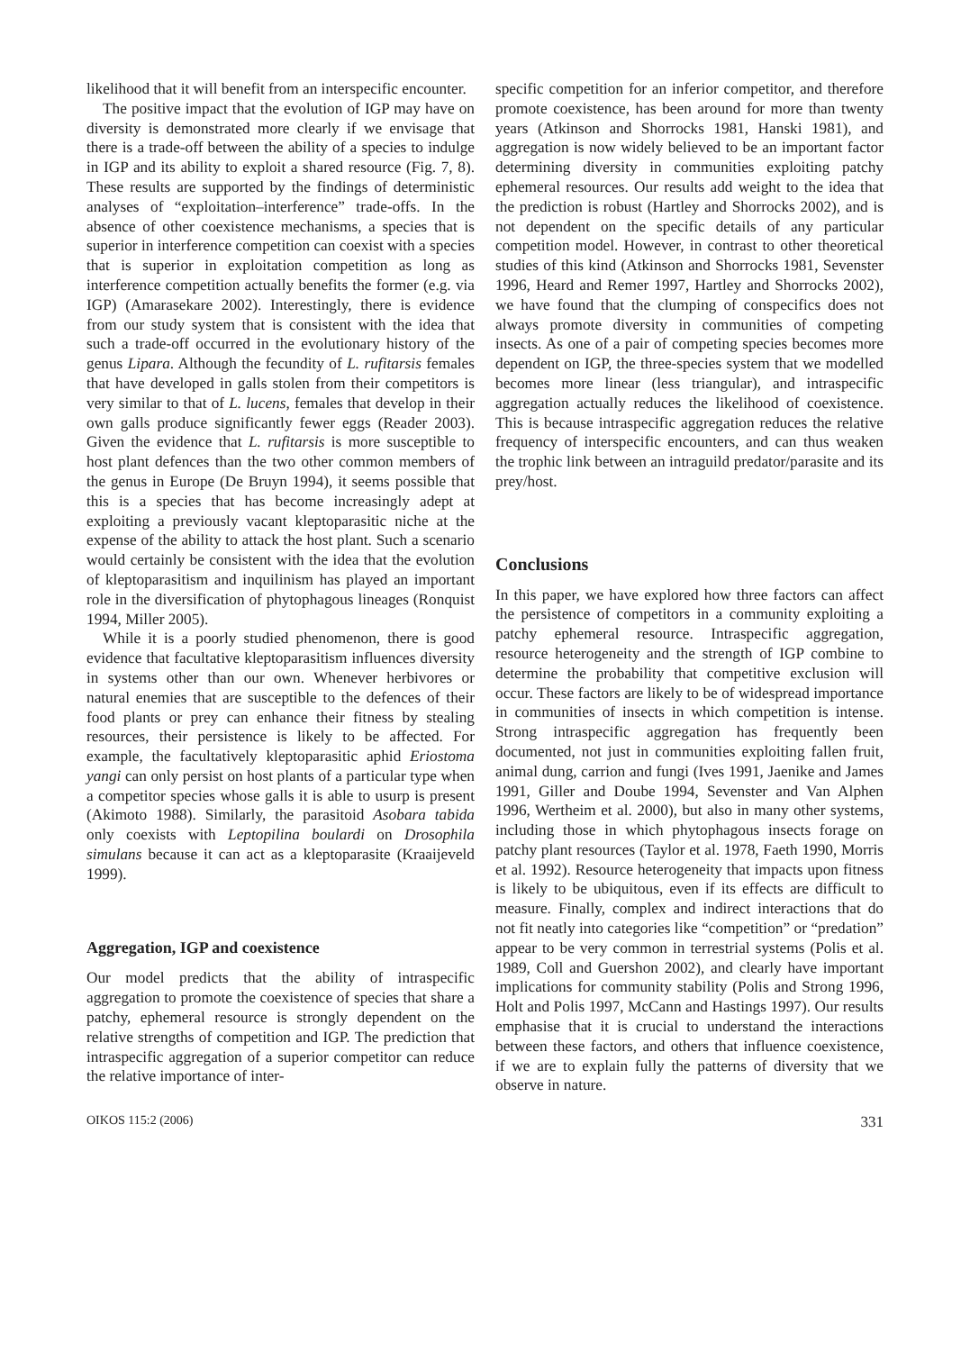likelihood that it will benefit from an interspecific encounter.
The positive impact that the evolution of IGP may have on diversity is demonstrated more clearly if we envisage that there is a trade-off between the ability of a species to indulge in IGP and its ability to exploit a shared resource (Fig. 7, 8). These results are supported by the findings of deterministic analyses of “exploitation–interference” trade-offs. In the absence of other coexistence mechanisms, a species that is superior in interference competition can coexist with a species that is superior in exploitation competition as long as interference competition actually benefits the former (e.g. via IGP) (Amarasekare 2002). Interestingly, there is evidence from our study system that is consistent with the idea that such a trade-off occurred in the evolutionary history of the genus Lipara. Although the fecundity of L. rufitarsis females that have developed in galls stolen from their competitors is very similar to that of L. lucens, females that develop in their own galls produce significantly fewer eggs (Reader 2003). Given the evidence that L. rufitarsis is more susceptible to host plant defences than the two other common members of the genus in Europe (De Bruyn 1994), it seems possible that this is a species that has become increasingly adept at exploiting a previously vacant kleptoparasitic niche at the expense of the ability to attack the host plant. Such a scenario would certainly be consistent with the idea that the evolution of kleptoparasitism and inquilinism has played an important role in the diversification of phytophagous lineages (Ronquist 1994, Miller 2005).
While it is a poorly studied phenomenon, there is good evidence that facultative kleptoparasitism influences diversity in systems other than our own. Whenever herbivores or natural enemies that are susceptible to the defences of their food plants or prey can enhance their fitness by stealing resources, their persistence is likely to be affected. For example, the facultatively kleptoparasitic aphid Eriostoma yangi can only persist on host plants of a particular type when a competitor species whose galls it is able to usurp is present (Akimoto 1988). Similarly, the parasitoid Asobara tabida only coexists with Leptopilina boulardi on Drosophila simulans because it can act as a kleptoparasite (Kraaijeveld 1999).
Aggregation, IGP and coexistence
Our model predicts that the ability of intraspecific aggregation to promote the coexistence of species that share a patchy, ephemeral resource is strongly dependent on the relative strengths of competition and IGP. The prediction that intraspecific aggregation of a superior competitor can reduce the relative importance of inter-
specific competition for an inferior competitor, and therefore promote coexistence, has been around for more than twenty years (Atkinson and Shorrocks 1981, Hanski 1981), and aggregation is now widely believed to be an important factor determining diversity in communities exploiting patchy ephemeral resources. Our results add weight to the idea that the prediction is robust (Hartley and Shorrocks 2002), and is not dependent on the specific details of any particular competition model. However, in contrast to other theoretical studies of this kind (Atkinson and Shorrocks 1981, Sevenster 1996, Heard and Remer 1997, Hartley and Shorrocks 2002), we have found that the clumping of conspecifics does not always promote diversity in communities of competing insects. As one of a pair of competing species becomes more dependent on IGP, the three-species system that we modelled becomes more linear (less triangular), and intraspecific aggregation actually reduces the likelihood of coexistence. This is because intraspecific aggregation reduces the relative frequency of interspecific encounters, and can thus weaken the trophic link between an intraguild predator/parasite and its prey/host.
Conclusions
In this paper, we have explored how three factors can affect the persistence of competitors in a community exploiting a patchy ephemeral resource. Intraspecific aggregation, resource heterogeneity and the strength of IGP combine to determine the probability that competitive exclusion will occur. These factors are likely to be of widespread importance in communities of insects in which competition is intense. Strong intraspecific aggregation has frequently been documented, not just in communities exploiting fallen fruit, animal dung, carrion and fungi (Ives 1991, Jaenike and James 1991, Giller and Doube 1994, Sevenster and Van Alphen 1996, Wertheim et al. 2000), but also in many other systems, including those in which phytophagous insects forage on patchy plant resources (Taylor et al. 1978, Faeth 1990, Morris et al. 1992). Resource heterogeneity that impacts upon fitness is likely to be ubiquitous, even if its effects are difficult to measure. Finally, complex and indirect interactions that do not fit neatly into categories like “competition” or “predation” appear to be very common in terrestrial systems (Polis et al. 1989, Coll and Guershon 2002), and clearly have important implications for community stability (Polis and Strong 1996, Holt and Polis 1997, McCann and Hastings 1997). Our results emphasise that it is crucial to understand the interactions between these factors, and others that influence coexistence, if we are to explain fully the patterns of diversity that we observe in nature.
OIKOS 115:2 (2006) 331